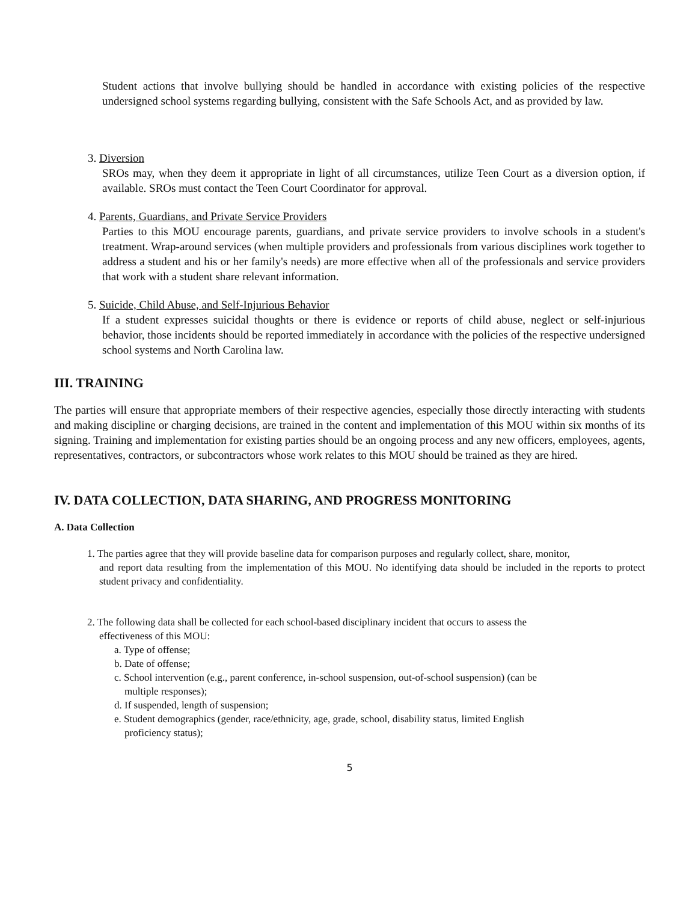Student actions that involve bullying should be handled in accordance with existing policies of the respective undersigned school systems regarding bullying, consistent with the Safe Schools Act, and as provided by law.
3. Diversion
SROs may, when they deem it appropriate in light of all circumstances, utilize Teen Court as a diversion option, if available. SROs must contact the Teen Court Coordinator for approval.
4. Parents, Guardians, and Private Service Providers
Parties to this MOU encourage parents, guardians, and private service providers to involve schools in a student's treatment. Wrap-around services (when multiple providers and professionals from various disciplines work together to address a student and his or her family's needs) are more effective when all of the professionals and service providers that work with a student share relevant information.
5. Suicide, Child Abuse, and Self-Injurious Behavior
If a student expresses suicidal thoughts or there is evidence or reports of child abuse, neglect or self-injurious behavior, those incidents should be reported immediately in accordance with the policies of the respective undersigned school systems and North Carolina law.
III. TRAINING
The parties will ensure that appropriate members of their respective agencies, especially those directly interacting with students and making discipline or charging decisions, are trained in the content and implementation of this MOU within six months of its signing. Training and implementation for existing parties should be an ongoing process and any new officers, employees, agents, representatives, contractors, or subcontractors whose work relates to this MOU should be trained as they are hired.
IV. DATA COLLECTION, DATA SHARING, AND PROGRESS MONITORING
A. Data Collection
1. The parties agree that they will provide baseline data for comparison purposes and regularly collect, share, monitor,
and report data resulting from the implementation of this MOU. No identifying data should be included in the reports to protect student privacy and confidentiality.
2. The following data shall be collected for each school-based disciplinary incident that occurs to assess the
effectiveness of this MOU:
a. Type of offense;
b. Date of offense;
c. School intervention (e.g., parent conference, in-school suspension, out-of-school suspension) (can be
multiple responses);
d. If suspended, length of suspension;
e. Student demographics (gender, race/ethnicity, age, grade, school, disability status, limited English
proficiency status);
5